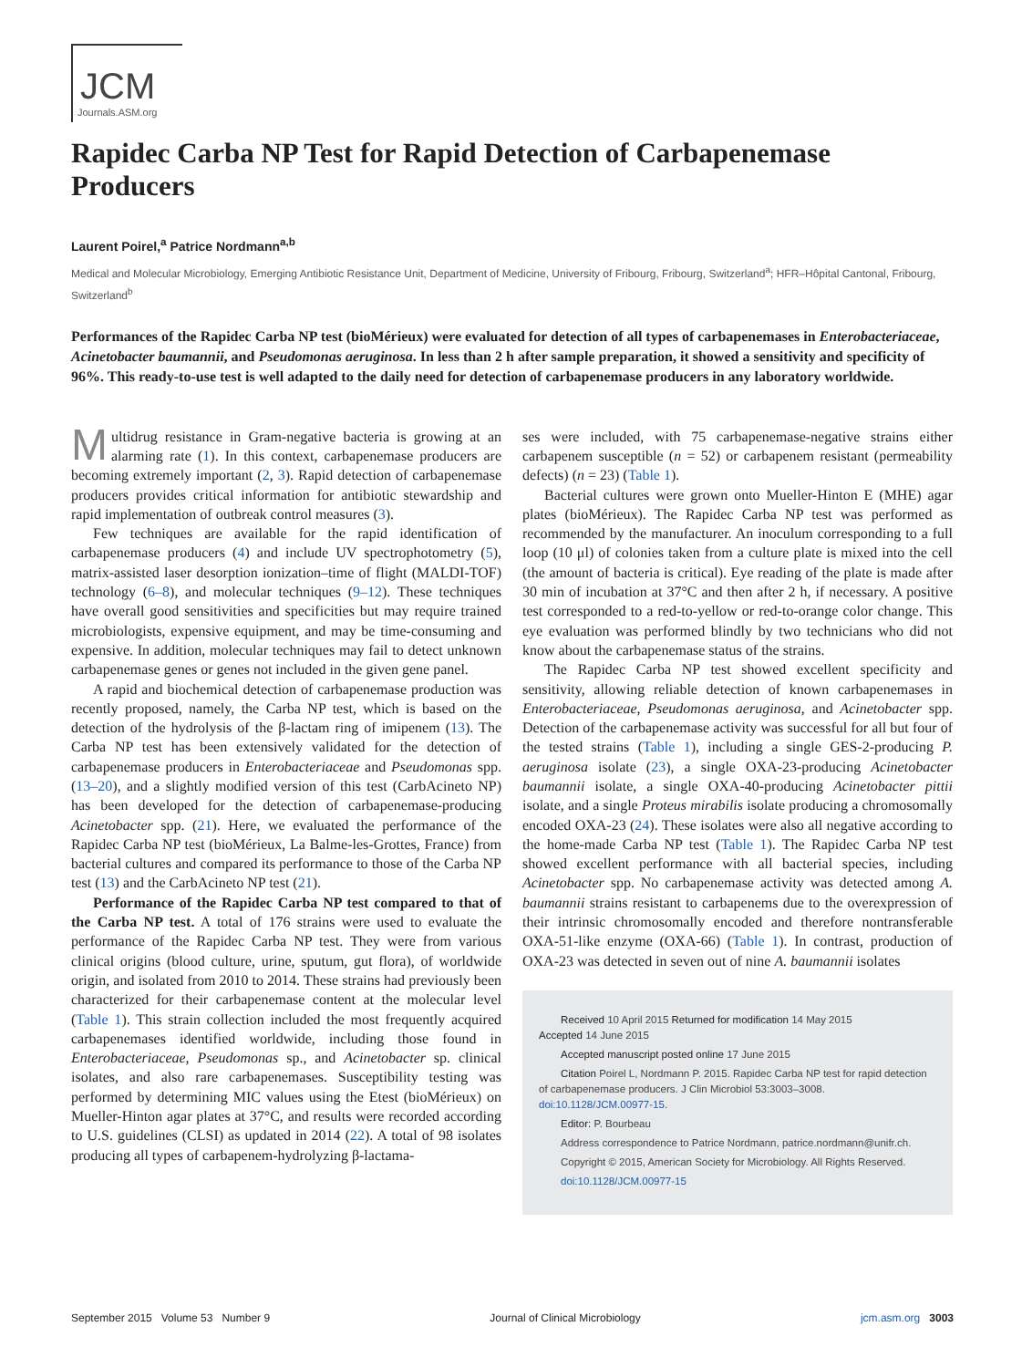JCM
Journals.ASM.org
Rapidec Carba NP Test for Rapid Detection of Carbapenemase Producers
Laurent Poirel,<sup>a</sup> Patrice Nordmann<sup>a,b</sup>
Medical and Molecular Microbiology, Emerging Antibiotic Resistance Unit, Department of Medicine, University of Fribourg, Fribourg, Switzerland<sup>a</sup>; HFR–Hôpital Cantonal, Fribourg, Switzerland<sup>b</sup>
Performances of the Rapidec Carba NP test (bioMérieux) were evaluated for detection of all types of carbapenemases in Enterobacteriaceae, Acinetobacter baumannii, and Pseudomonas aeruginosa. In less than 2 h after sample preparation, it showed a sensitivity and specificity of 96%. This ready-to-use test is well adapted to the daily need for detection of carbapenemase producers in any laboratory worldwide.
Multidrug resistance in Gram-negative bacteria is growing at an alarming rate (1). In this context, carbapenemase producers are becoming extremely important (2, 3). Rapid detection of carbapenemase producers provides critical information for antibiotic stewardship and rapid implementation of outbreak control measures (3).
Few techniques are available for the rapid identification of carbapenemase producers (4) and include UV spectrophotometry (5), matrix-assisted laser desorption ionization–time of flight (MALDI-TOF) technology (6–8), and molecular techniques (9–12). These techniques have overall good sensitivities and specificities but may require trained microbiologists, expensive equipment, and may be time-consuming and expensive. In addition, molecular techniques may fail to detect unknown carbapenemase genes or genes not included in the given gene panel.
A rapid and biochemical detection of carbapenemase production was recently proposed, namely, the Carba NP test, which is based on the detection of the hydrolysis of the β-lactam ring of imipenem (13). The Carba NP test has been extensively validated for the detection of carbapenemase producers in Enterobacteriaceae and Pseudomonas spp. (13–20), and a slightly modified version of this test (CarbAcineto NP) has been developed for the detection of carbapenemase-producing Acinetobacter spp. (21). Here, we evaluated the performance of the Rapidec Carba NP test (bioMérieux, La Balme-les-Grottes, France) from bacterial cultures and compared its performance to those of the Carba NP test (13) and the CarbAcineto NP test (21).
Performance of the Rapidec Carba NP test compared to that of the Carba NP test. A total of 176 strains were used to evaluate the performance of the Rapidec Carba NP test. They were from various clinical origins (blood culture, urine, sputum, gut flora), of worldwide origin, and isolated from 2010 to 2014. These strains had previously been characterized for their carbapenemase content at the molecular level (Table 1). This strain collection included the most frequently acquired carbapenemases identified worldwide, including those found in Enterobacteriaceae, Pseudomonas sp., and Acinetobacter sp. clinical isolates, and also rare carbapenemases. Susceptibility testing was performed by determining MIC values using the Etest (bioMérieux) on Mueller-Hinton agar plates at 37°C, and results were recorded according to U.S. guidelines (CLSI) as updated in 2014 (22). A total of 98 isolates producing all types of carbapenem-hydrolyzing β-lactama-
ses were included, with 75 carbapenemase-negative strains either carbapenem susceptible (n = 52) or carbapenem resistant (permeability defects) (n = 23) (Table 1).
Bacterial cultures were grown onto Mueller-Hinton E (MHE) agar plates (bioMérieux). The Rapidec Carba NP test was performed as recommended by the manufacturer. An inoculum corresponding to a full loop (10 μl) of colonies taken from a culture plate is mixed into the cell (the amount of bacteria is critical). Eye reading of the plate is made after 30 min of incubation at 37°C and then after 2 h, if necessary. A positive test corresponded to a red-to-yellow or red-to-orange color change. This eye evaluation was performed blindly by two technicians who did not know about the carbapenemase status of the strains.
The Rapidec Carba NP test showed excellent specificity and sensitivity, allowing reliable detection of known carbapenemases in Enterobacteriaceae, Pseudomonas aeruginosa, and Acinetobacter spp. Detection of the carbapenemase activity was successful for all but four of the tested strains (Table 1), including a single GES-2-producing P. aeruginosa isolate (23), a single OXA-23-producing Acinetobacter baumannii isolate, a single OXA-40-producing Acinetobacter pittii isolate, and a single Proteus mirabilis isolate producing a chromosomally encoded OXA-23 (24). These isolates were also all negative according to the home-made Carba NP test (Table 1). The Rapidec Carba NP test showed excellent performance with all bacterial species, including Acinetobacter spp. No carbapenemase activity was detected among A. baumannii strains resistant to carbapenems due to the overexpression of their intrinsic chromosomally encoded and therefore nontransferable OXA-51-like enzyme (OXA-66) (Table 1). In contrast, production of OXA-23 was detected in seven out of nine A. baumannii isolates
Received 10 April 2015 Returned for modification 14 May 2015
Accepted 14 June 2015
Accepted manuscript posted online 17 June 2015
Citation Poirel L, Nordmann P. 2015. Rapidec Carba NP test for rapid detection of carbapenemase producers. J Clin Microbiol 53:3003–3008. doi:10.1128/JCM.00977-15.
Editor: P. Bourbeau
Address correspondence to Patrice Nordmann, patrice.nordmann@unifr.ch.
Copyright © 2015, American Society for Microbiology. All Rights Reserved.
doi:10.1128/JCM.00977-15
September 2015 Volume 53 Number 9 Journal of Clinical Microbiology jcm.asm.org 3003